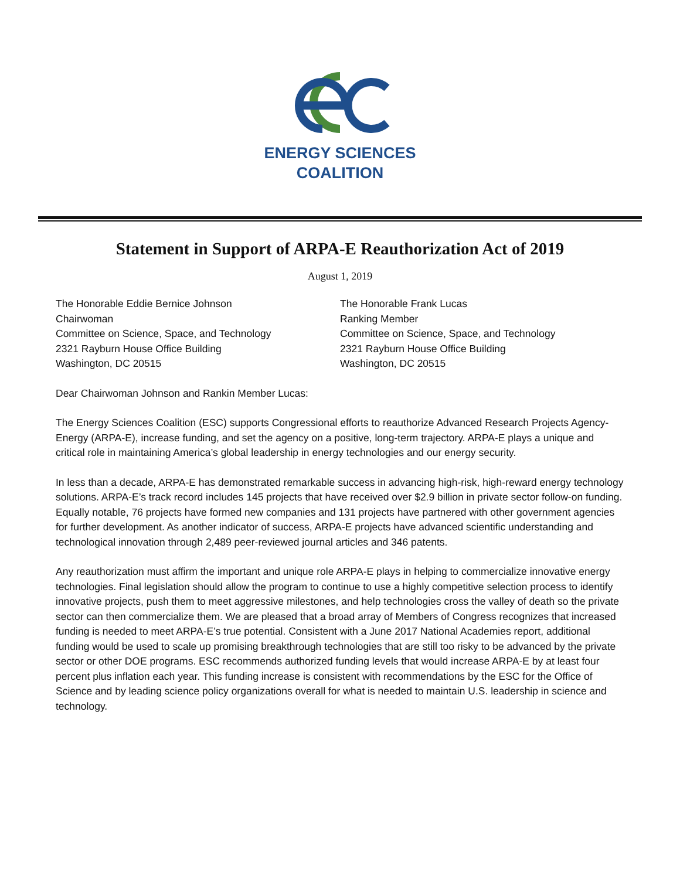ENERGY SCIENCES
COALITION
Statement in Support of ARPA-E Reauthorization Act of 2019
August 1, 2019
The Honorable Eddie Bernice Johnson
Chairwoman
Committee on Science, Space, and Technology
2321 Rayburn House Office Building
Washington, DC 20515
The Honorable Frank Lucas
Ranking Member
Committee on Science, Space, and Technology
2321 Rayburn House Office Building
Washington, DC 20515
Dear Chairwoman Johnson and Rankin Member Lucas:
The Energy Sciences Coalition (ESC) supports Congressional efforts to reauthorize Advanced Research Projects Agency-Energy (ARPA-E), increase funding, and set the agency on a positive, long-term trajectory. ARPA-E plays a unique and critical role in maintaining America’s global leadership in energy technologies and our energy security.
In less than a decade, ARPA-E has demonstrated remarkable success in advancing high-risk, high-reward energy technology solutions. ARPA-E’s track record includes 145 projects that have received over $2.9 billion in private sector follow-on funding. Equally notable, 76 projects have formed new companies and 131 projects have partnered with other government agencies for further development. As another indicator of success, ARPA-E projects have advanced scientific understanding and technological innovation through 2,489 peer-reviewed journal articles and 346 patents.
Any reauthorization must affirm the important and unique role ARPA-E plays in helping to commercialize innovative energy technologies. Final legislation should allow the program to continue to use a highly competitive selection process to identify innovative projects, push them to meet aggressive milestones, and help technologies cross the valley of death so the private sector can then commercialize them. We are pleased that a broad array of Members of Congress recognizes that increased funding is needed to meet ARPA-E’s true potential. Consistent with a June 2017 National Academies report, additional funding would be used to scale up promising breakthrough technologies that are still too risky to be advanced by the private sector or other DOE programs. ESC recommends authorized funding levels that would increase ARPA-E by at least four percent plus inflation each year. This funding increase is consistent with recommendations by the ESC for the Office of Science and by leading science policy organizations overall for what is needed to maintain U.S. leadership in science and technology.